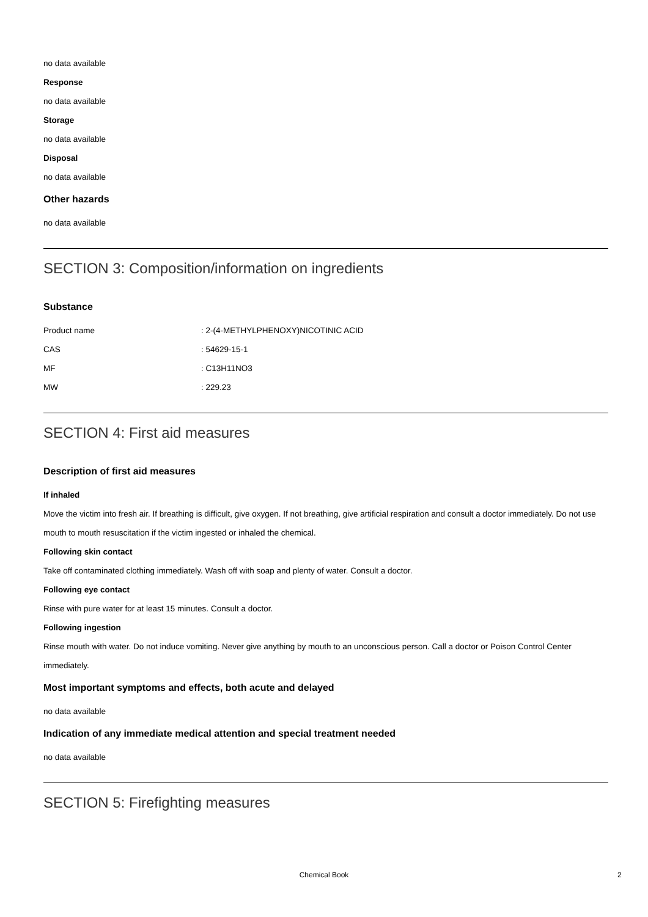no data available
Response
no data available
Storage
no data available
Disposal
no data available
Other hazards
no data available
SECTION 3: Composition/information on ingredients
Substance
| Product name | : 2-(4-METHYLPHENOXY)NICOTINIC ACID |
| CAS | : 54629-15-1 |
| MF | : C13H11NO3 |
| MW | : 229.23 |
SECTION 4: First aid measures
Description of first aid measures
If inhaled
Move the victim into fresh air. If breathing is difficult, give oxygen. If not breathing, give artificial respiration and consult a doctor immediately. Do not use mouth to mouth resuscitation if the victim ingested or inhaled the chemical.
Following skin contact
Take off contaminated clothing immediately. Wash off with soap and plenty of water. Consult a doctor.
Following eye contact
Rinse with pure water for at least 15 minutes. Consult a doctor.
Following ingestion
Rinse mouth with water. Do not induce vomiting. Never give anything by mouth to an unconscious person. Call a doctor or Poison Control Center immediately.
Most important symptoms and effects, both acute and delayed
no data available
Indication of any immediate medical attention and special treatment needed
no data available
SECTION 5: Firefighting measures
Chemical Book 2